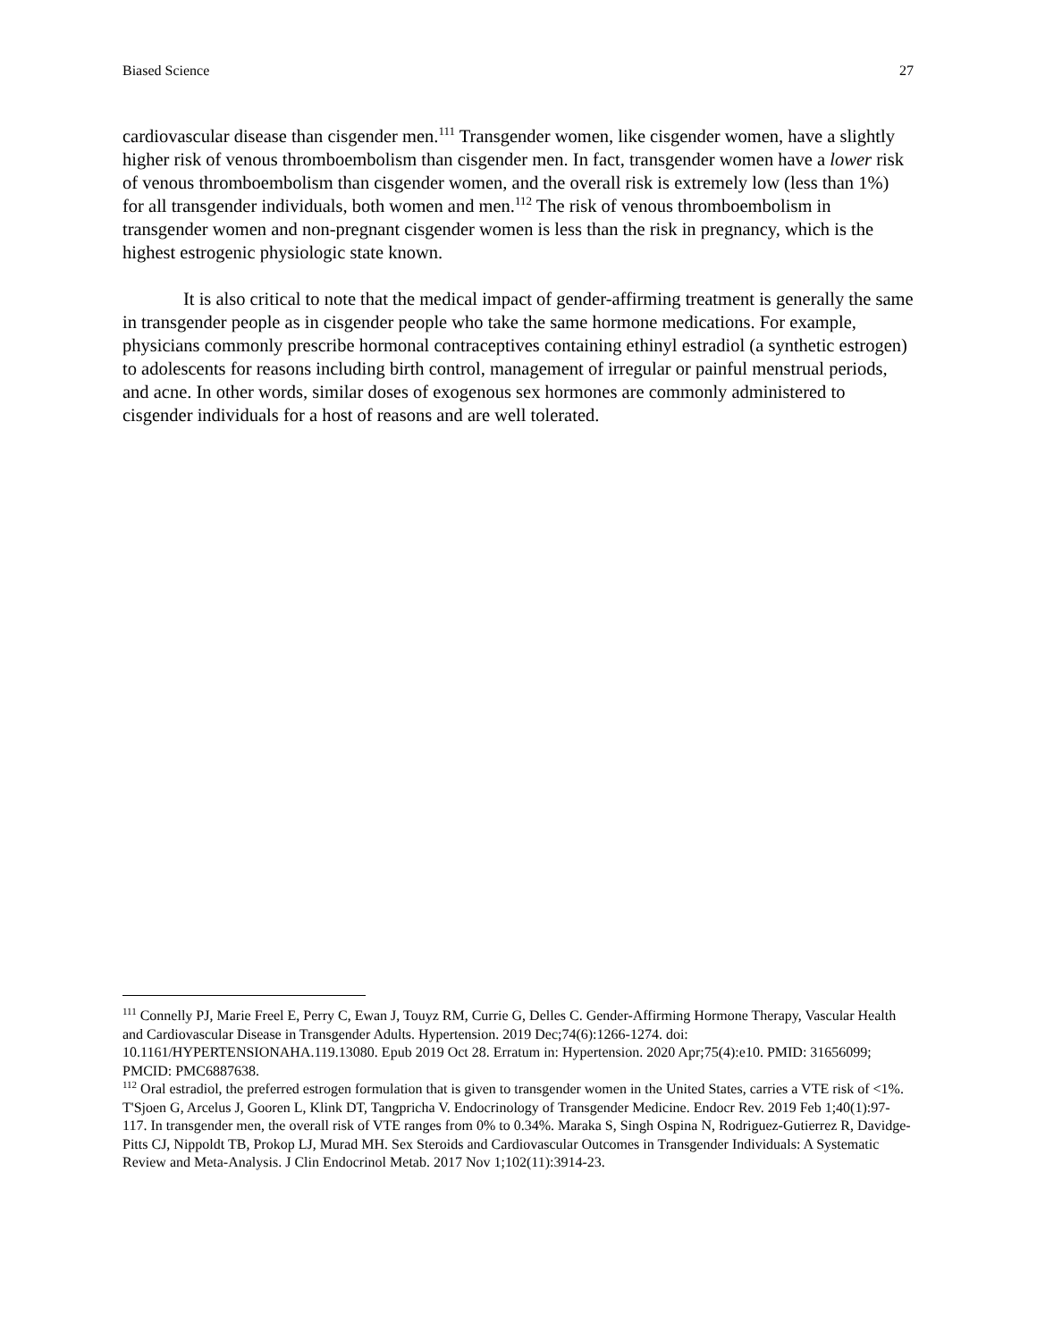Biased Science 27
cardiovascular disease than cisgender men.<sup>111</sup> Transgender women, like cisgender women, have a slightly higher risk of venous thromboembolism than cisgender men. In fact, transgender women have a lower risk of venous thromboembolism than cisgender women, and the overall risk is extremely low (less than 1%) for all transgender individuals, both women and men.<sup>112</sup> The risk of venous thromboembolism in transgender women and non-pregnant cisgender women is less than the risk in pregnancy, which is the highest estrogenic physiologic state known.
It is also critical to note that the medical impact of gender-affirming treatment is generally the same in transgender people as in cisgender people who take the same hormone medications. For example, physicians commonly prescribe hormonal contraceptives containing ethinyl estradiol (a synthetic estrogen) to adolescents for reasons including birth control, management of irregular or painful menstrual periods, and acne. In other words, similar doses of exogenous sex hormones are commonly administered to cisgender individuals for a host of reasons and are well tolerated.
<sup>111</sup> Connelly PJ, Marie Freel E, Perry C, Ewan J, Touyz RM, Currie G, Delles C. Gender-Affirming Hormone Therapy, Vascular Health and Cardiovascular Disease in Transgender Adults. Hypertension. 2019 Dec;74(6):1266-1274. doi: 10.1161/HYPERTENSIONAHA.119.13080. Epub 2019 Oct 28. Erratum in: Hypertension. 2020 Apr;75(4):e10. PMID: 31656099; PMCID: PMC6887638.
<sup>112</sup> Oral estradiol, the preferred estrogen formulation that is given to transgender women in the United States, carries a VTE risk of <1%. T'Sjoen G, Arcelus J, Gooren L, Klink DT, Tangpricha V. Endocrinology of Transgender Medicine. Endocr Rev. 2019 Feb 1;40(1):97-117. In transgender men, the overall risk of VTE ranges from 0% to 0.34%. Maraka S, Singh Ospina N, Rodriguez-Gutierrez R, Davidge-Pitts CJ, Nippoldt TB, Prokop LJ, Murad MH. Sex Steroids and Cardiovascular Outcomes in Transgender Individuals: A Systematic Review and Meta-Analysis. J Clin Endocrinol Metab. 2017 Nov 1;102(11):3914-23.